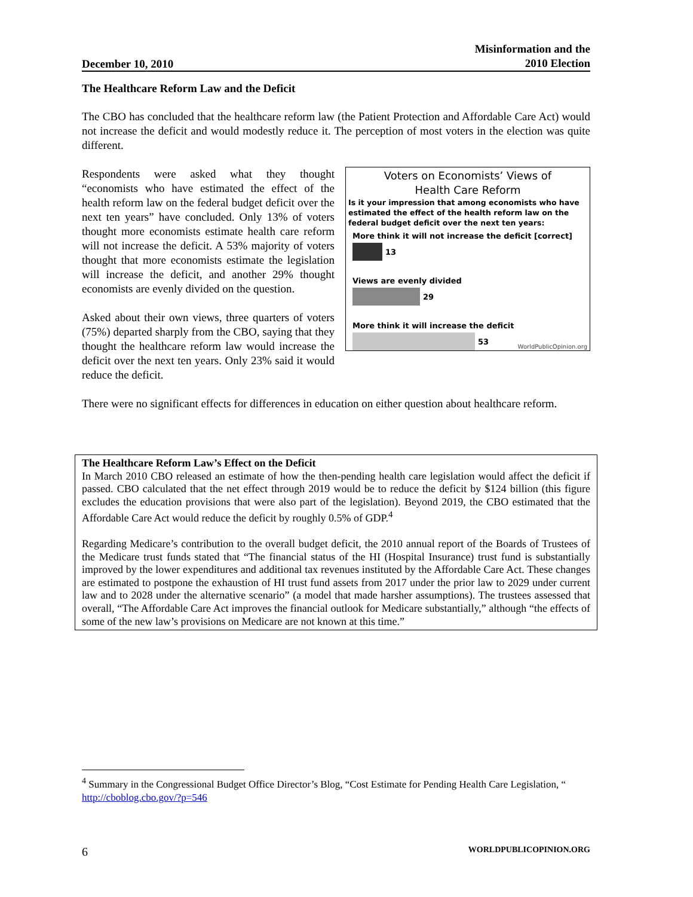December 10, 2010 Misinformation and the
2010 Election
The Healthcare Reform Law and the Deficit
The CBO has concluded that the healthcare reform law (the Patient Protection and Affordable Care Act) would not increase the deficit and would modestly reduce it. The perception of most voters in the election was quite different.
Voters on Economists’ Views of
Health Care Reform
Is it your impression that among economists who have estimated the effect of the health reform law on the federal budget deficit over the next ten years:
More think it will not increase the deficit [correct]
13
Views are evenly divided
29
More think it will increase the deficit
53
WorldPublicOpinion.org
Respondents were asked what they thought “economists who have estimated the effect of the health reform law on the federal budget deficit over the next ten years” have concluded. Only 13% of voters thought more economists estimate health care reform will not increase the deficit. A 53% majority of voters thought that more economists estimate the legislation will increase the deficit, and another 29% thought economists are evenly divided on the question.
Asked about their own views, three quarters of voters (75%) departed sharply from the CBO, saying that they thought the healthcare reform law would increase the deficit over the next ten years. Only 23% said it would reduce the deficit.
There were no significant effects for differences in education on either question about healthcare reform.
The Healthcare Reform Law’s Effect on the Deficit
In March 2010 CBO released an estimate of how the then-pending health care legislation would affect the deficit if passed. CBO calculated that the net effect through 2019 would be to reduce the deficit by $124 billion (this figure excludes the education provisions that were also part of the legislation). Beyond 2019, the CBO estimated that the Affordable Care Act would reduce the deficit by roughly 0.5% of GDP.<sup>4</sup>
Regarding Medicare’s contribution to the overall budget deficit, the 2010 annual report of the Boards of Trustees of the Medicare trust funds stated that “The financial status of the HI (Hospital Insurance) trust fund is substantially improved by the lower expenditures and additional tax revenues instituted by the Affordable Care Act. These changes are estimated to postpone the exhaustion of HI trust fund assets from 2017 under the prior law to 2029 under current law and to 2028 under the alternative scenario” (a model that made harsher assumptions). The trustees assessed that overall, “The Affordable Care Act improves the financial outlook for Medicare substantially,” although “the effects of some of the new law’s provisions on Medicare are not known at this time.”
<sup>4</sup> Summary in the Congressional Budget Office Director’s Blog, “Cost Estimate for Pending Health Care Legislation, “ http://cboblog.cbo.gov/?p=546
6 WORLDPUBLICOPINION.ORG